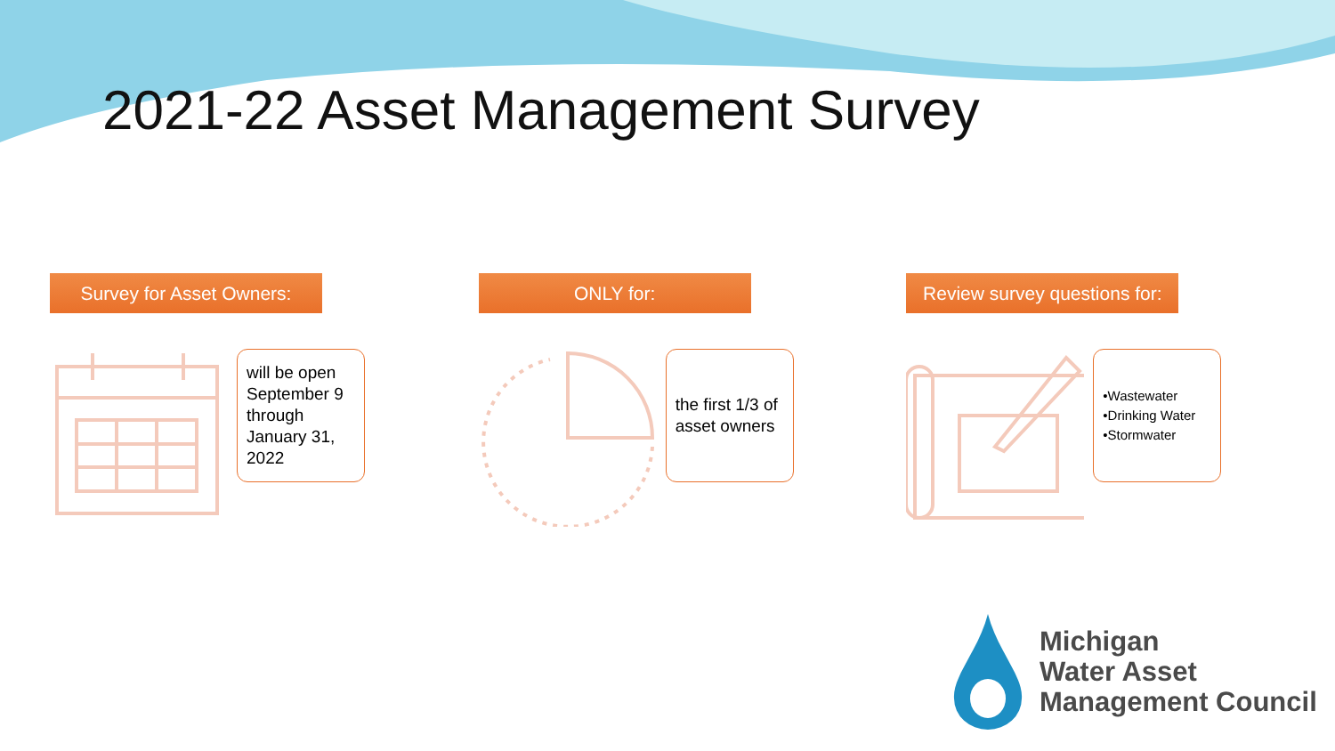2021-22 Asset Management Survey
Survey for Asset Owners:
will be open September 9 through January 31, 2022
ONLY for:
the first 1/3 of asset owners
Review survey questions for:
•Wastewater
•Drinking Water
•Stormwater
Michigan
Water Asset
Management Council